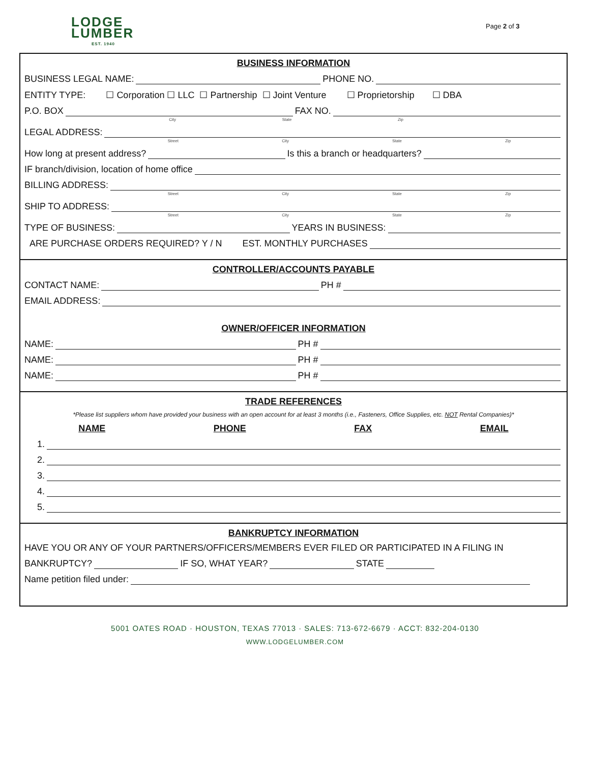LODGE
LUMBER
EST. 1940
Page 2 of 3
BUSINESS INFORMATION
BUSINESS LEGAL NAME: PHONE NO.
ENTITY TYPE: ☐ Corporation ☐ LLC ☐ Partnership ☐ Joint Venture ☐ Proprietorship ☐ DBA
P.O. BOX FAX NO.
City State Zip
LEGAL ADDRESS:
Street City State Zip
How long at present address? Is this a branch or headquarters?
IF branch/division, location of home office
BILLING ADDRESS:
Street City State Zip
SHIP TO ADDRESS:
Street City State Zip
TYPE OF BUSINESS: YEARS IN BUSINESS:
ARE PURCHASE ORDERS REQUIRED? Y / N EST. MONTHLY PURCHASES
CONTROLLER/ACCOUNTS PAYABLE
CONTACT NAME: PH #
EMAIL ADDRESS:
OWNER/OFFICER INFORMATION
NAME: PH #
NAME: PH #
NAME: PH #
TRADE REFERENCES
*Please list suppliers whom have provided your business with an open account for at least 3 months (i.e., Fasteners, Office Supplies, etc. NOT Rental Companies)*
NAME PHONE FAX EMAIL
1.
2.
3.
4.
5.
BANKRUPTCY INFORMATION
HAVE YOU OR ANY OF YOUR PARTNERS/OFFICERS/MEMBERS EVER FILED OR PARTICIPATED IN A FILING IN
BANKRUPTCY? IF SO, WHAT YEAR? STATE
Name petition filed under:
5001 OATES ROAD · HOUSTON, TEXAS 77013 · SALES: 713-672-6679 · ACCT: 832-204-0130
WWW.LODGELUMBER.COM